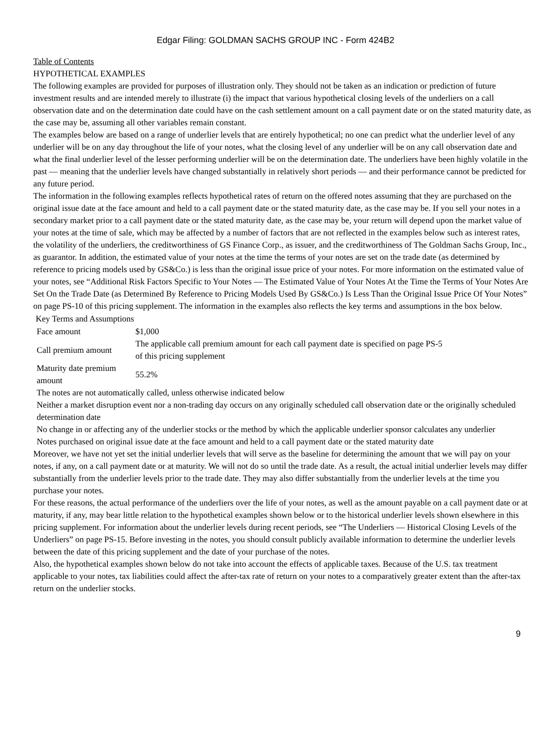Edgar Filing: GOLDMAN SACHS GROUP INC - Form 424B2
Table of Contents
HYPOTHETICAL EXAMPLES
The following examples are provided for purposes of illustration only. They should not be taken as an indication or prediction of future investment results and are intended merely to illustrate (i) the impact that various hypothetical closing levels of the underliers on a call observation date and on the determination date could have on the cash settlement amount on a call payment date or on the stated maturity date, as the case may be, assuming all other variables remain constant.
The examples below are based on a range of underlier levels that are entirely hypothetical; no one can predict what the underlier level of any underlier will be on any day throughout the life of your notes, what the closing level of any underlier will be on any call observation date and what the final underlier level of the lesser performing underlier will be on the determination date. The underliers have been highly volatile in the past — meaning that the underlier levels have changed substantially in relatively short periods — and their performance cannot be predicted for any future period.
The information in the following examples reflects hypothetical rates of return on the offered notes assuming that they are purchased on the original issue date at the face amount and held to a call payment date or the stated maturity date, as the case may be. If you sell your notes in a secondary market prior to a call payment date or the stated maturity date, as the case may be, your return will depend upon the market value of your notes at the time of sale, which may be affected by a number of factors that are not reflected in the examples below such as interest rates, the volatility of the underliers, the creditworthiness of GS Finance Corp., as issuer, and the creditworthiness of The Goldman Sachs Group, Inc., as guarantor. In addition, the estimated value of your notes at the time the terms of your notes are set on the trade date (as determined by reference to pricing models used by GS&Co.) is less than the original issue price of your notes. For more information on the estimated value of your notes, see “Additional Risk Factors Specific to Your Notes — The Estimated Value of Your Notes At the Time the Terms of Your Notes Are Set On the Trade Date (as Determined By Reference to Pricing Models Used By GS&Co.) Is Less Than the Original Issue Price Of Your Notes” on page PS-10 of this pricing supplement. The information in the examples also reflects the key terms and assumptions in the box below.
| Key Terms and Assumptions | |
| --- | --- |
| Face amount | $1,000 |
| Call premium amount | The applicable call premium amount for each call payment date is specified on page PS-5 of this pricing supplement |
| Maturity date premium amount | 55.2% |
The notes are not automatically called, unless otherwise indicated below
Neither a market disruption event nor a non-trading day occurs on any originally scheduled call observation date or the originally scheduled determination date
No change in or affecting any of the underlier stocks or the method by which the applicable underlier sponsor calculates any underlier
Notes purchased on original issue date at the face amount and held to a call payment date or the stated maturity date
Moreover, we have not yet set the initial underlier levels that will serve as the baseline for determining the amount that we will pay on your notes, if any, on a call payment date or at maturity. We will not do so until the trade date. As a result, the actual initial underlier levels may differ substantially from the underlier levels prior to the trade date. They may also differ substantially from the underlier levels at the time you purchase your notes.
For these reasons, the actual performance of the underliers over the life of your notes, as well as the amount payable on a call payment date or at maturity, if any, may bear little relation to the hypothetical examples shown below or to the historical underlier levels shown elsewhere in this pricing supplement. For information about the underlier levels during recent periods, see “The Underliers — Historical Closing Levels of the Underliers” on page PS-15. Before investing in the notes, you should consult publicly available information to determine the underlier levels between the date of this pricing supplement and the date of your purchase of the notes.
Also, the hypothetical examples shown below do not take into account the effects of applicable taxes. Because of the U.S. tax treatment applicable to your notes, tax liabilities could affect the after-tax rate of return on your notes to a comparatively greater extent than the after-tax return on the underlier stocks.
9